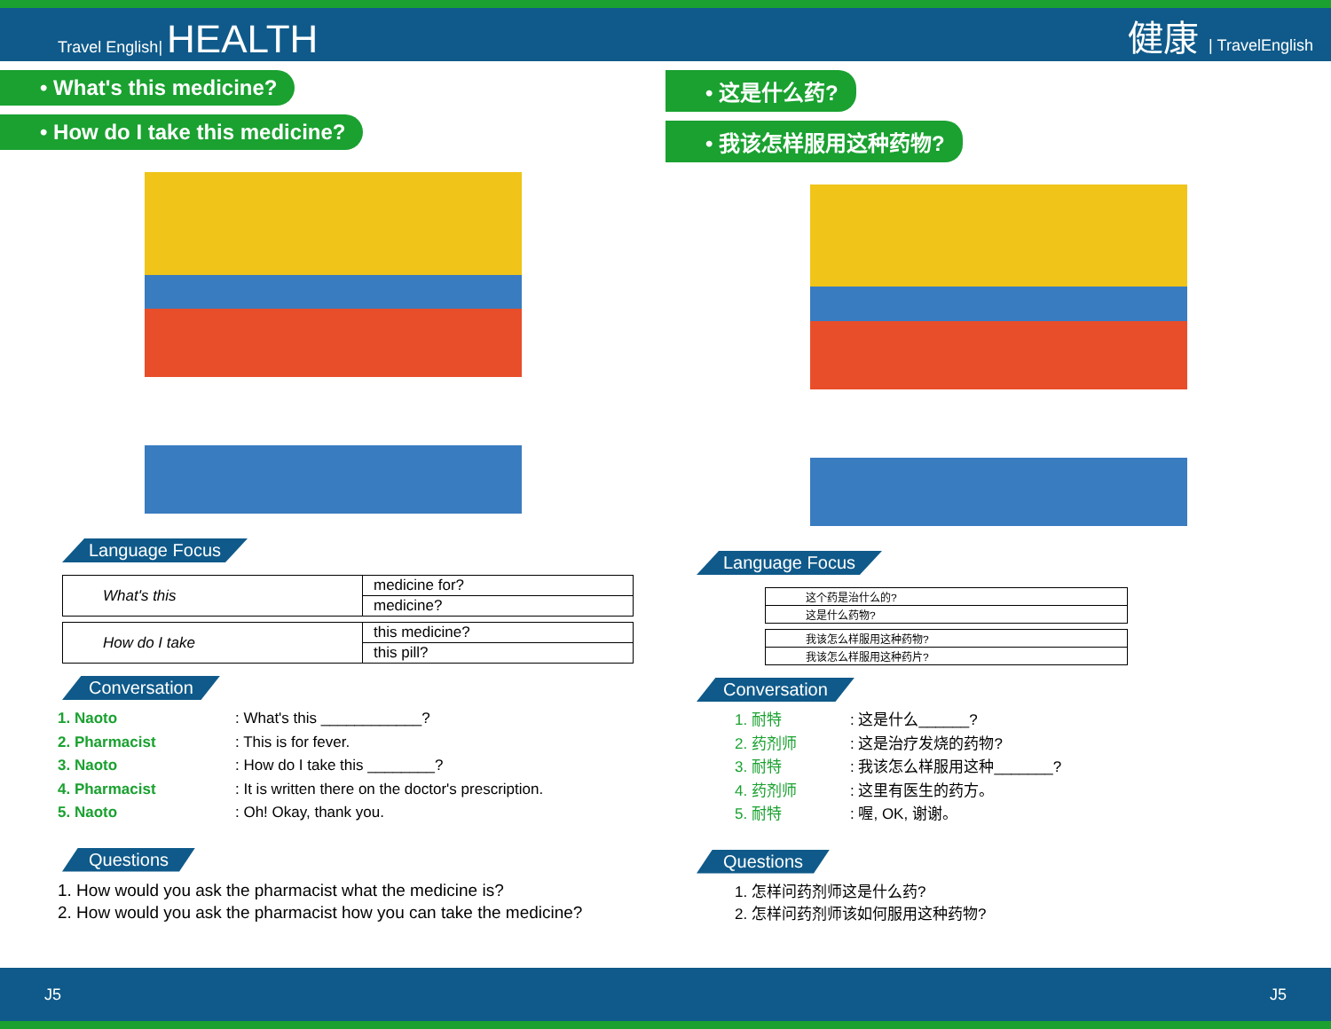Travel English| HEALTH
健康 | TravelEnglish
• What's this medicine?
• How do I take this medicine?
Language Focus
| What's this | medicine for? |
| | medicine? |
| How do I take | this medicine? |
| | this pill? |
Conversation
1. Naoto: What's this ____________?
2. Pharmacist: This is for fever.
3. Naoto: How do I take this ________?
4. Pharmacist: It is written there on the doctor's prescription.
5. Naoto: Oh! Okay, thank you.
Questions
1. How would you ask the pharmacist what the medicine is?
2. How would you ask the pharmacist how you can take the medicine?
• 这是什么药?
• 我该怎样服用这种药物?
Language Focus
| 这个药是治什么的? |
| 这是什么药物? |
| 我该怎么样服用这种药物? |
| 我该怎么样服用这种药片? |
Conversation
1. 耐特: 这是什么______?
2. 药剂师: 这是治疗发烧的药物?
3. 耐特: 我该怎么样服用这种_______?
4. 药剂师: 这里有医生的药方。
5. 耐特: 喔, OK, 谢谢。
Questions
1. 怎样问药剂师这是什么药?
2. 怎样问药剂师该如何服用这种药物?
J5 J5